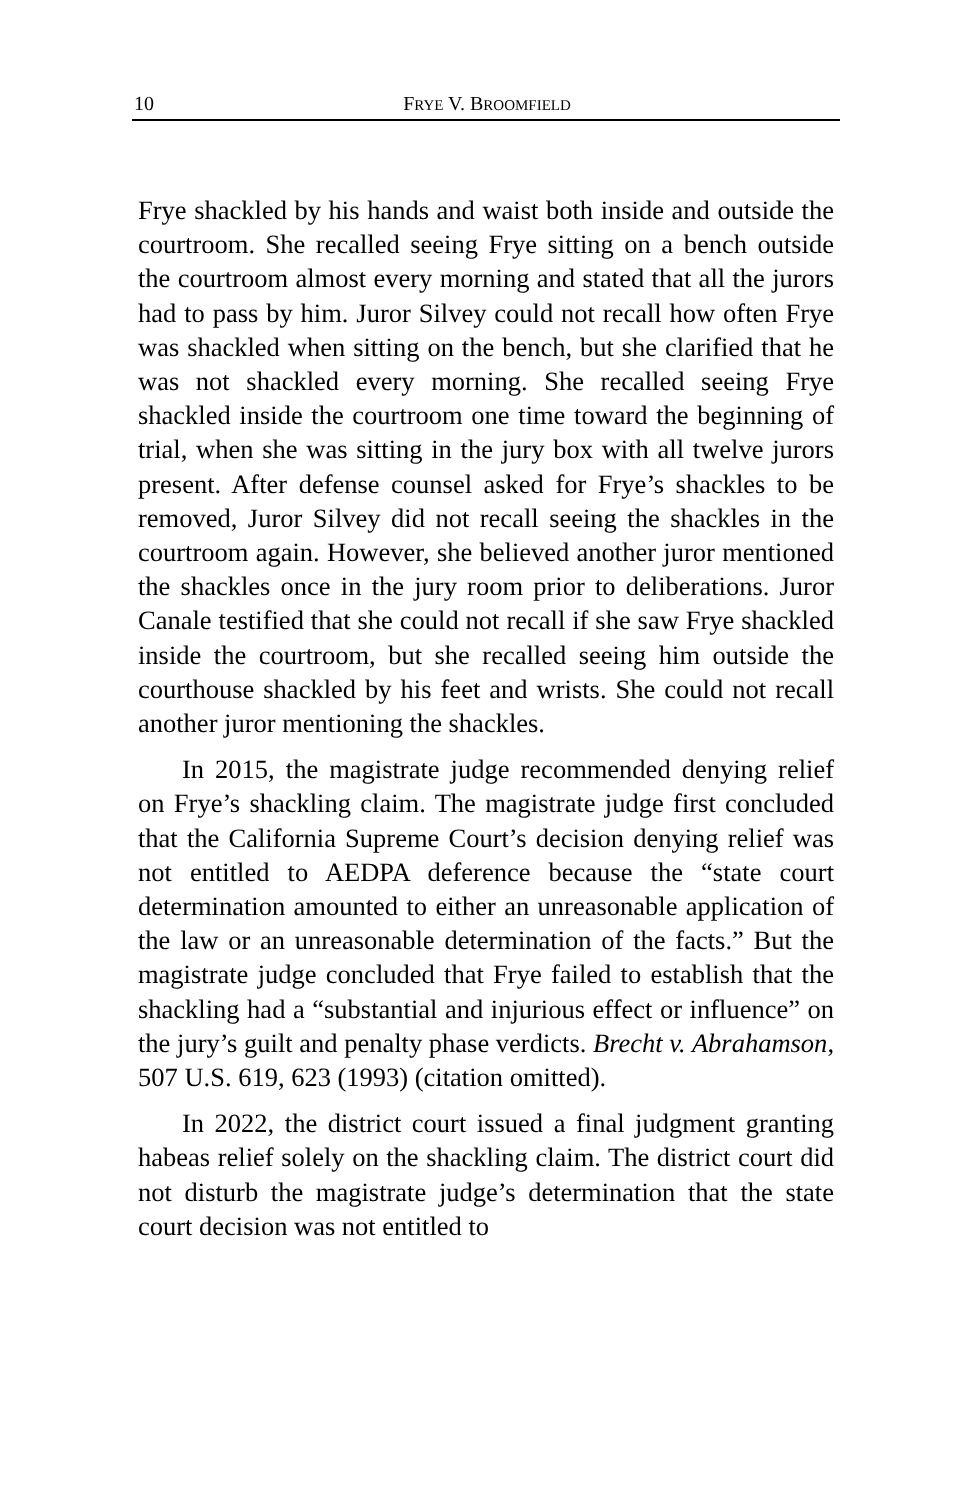10 FRYE V. BROOMFIELD
Frye shackled by his hands and waist both inside and outside the courtroom. She recalled seeing Frye sitting on a bench outside the courtroom almost every morning and stated that all the jurors had to pass by him. Juror Silvey could not recall how often Frye was shackled when sitting on the bench, but she clarified that he was not shackled every morning. She recalled seeing Frye shackled inside the courtroom one time toward the beginning of trial, when she was sitting in the jury box with all twelve jurors present. After defense counsel asked for Frye’s shackles to be removed, Juror Silvey did not recall seeing the shackles in the courtroom again. However, she believed another juror mentioned the shackles once in the jury room prior to deliberations. Juror Canale testified that she could not recall if she saw Frye shackled inside the courtroom, but she recalled seeing him outside the courthouse shackled by his feet and wrists. She could not recall another juror mentioning the shackles.
In 2015, the magistrate judge recommended denying relief on Frye’s shackling claim. The magistrate judge first concluded that the California Supreme Court’s decision denying relief was not entitled to AEDPA deference because the “state court determination amounted to either an unreasonable application of the law or an unreasonable determination of the facts.” But the magistrate judge concluded that Frye failed to establish that the shackling had a “substantial and injurious effect or influence” on the jury’s guilt and penalty phase verdicts. Brecht v. Abrahamson, 507 U.S. 619, 623 (1993) (citation omitted).
In 2022, the district court issued a final judgment granting habeas relief solely on the shackling claim. The district court did not disturb the magistrate judge’s determination that the state court decision was not entitled to